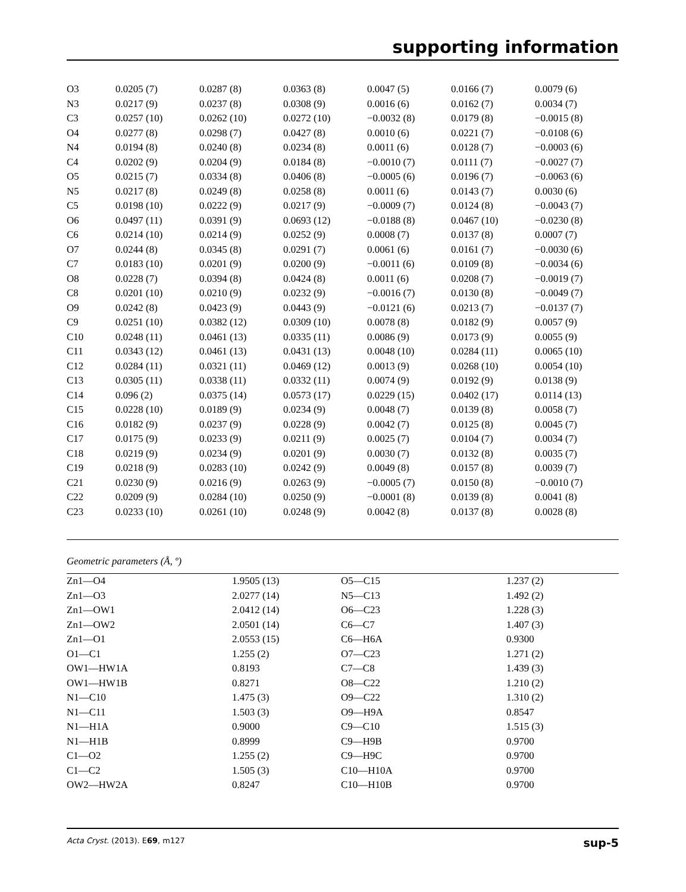supporting information
| O3 | 0.0205 (7) | 0.0287 (8) | 0.0363 (8) | 0.0047 (5) | 0.0166 (7) | 0.0079 (6) |
| N3 | 0.0217 (9) | 0.0237 (8) | 0.0308 (9) | 0.0016 (6) | 0.0162 (7) | 0.0034 (7) |
| C3 | 0.0257 (10) | 0.0262 (10) | 0.0272 (10) | −0.0032 (8) | 0.0179 (8) | −0.0015 (8) |
| O4 | 0.0277 (8) | 0.0298 (7) | 0.0427 (8) | 0.0010 (6) | 0.0221 (7) | −0.0108 (6) |
| N4 | 0.0194 (8) | 0.0240 (8) | 0.0234 (8) | 0.0011 (6) | 0.0128 (7) | −0.0003 (6) |
| C4 | 0.0202 (9) | 0.0204 (9) | 0.0184 (8) | −0.0010 (7) | 0.0111 (7) | −0.0027 (7) |
| O5 | 0.0215 (7) | 0.0334 (8) | 0.0406 (8) | −0.0005 (6) | 0.0196 (7) | −0.0063 (6) |
| N5 | 0.0217 (8) | 0.0249 (8) | 0.0258 (8) | 0.0011 (6) | 0.0143 (7) | 0.0030 (6) |
| C5 | 0.0198 (10) | 0.0222 (9) | 0.0217 (9) | −0.0009 (7) | 0.0124 (8) | −0.0043 (7) |
| O6 | 0.0497 (11) | 0.0391 (9) | 0.0693 (12) | −0.0188 (8) | 0.0467 (10) | −0.0230 (8) |
| C6 | 0.0214 (10) | 0.0214 (9) | 0.0252 (9) | 0.0008 (7) | 0.0137 (8) | 0.0007 (7) |
| O7 | 0.0244 (8) | 0.0345 (8) | 0.0291 (7) | 0.0061 (6) | 0.0161 (7) | −0.0030 (6) |
| C7 | 0.0183 (10) | 0.0201 (9) | 0.0200 (9) | −0.0011 (6) | 0.0109 (8) | −0.0034 (6) |
| O8 | 0.0228 (7) | 0.0394 (8) | 0.0424 (8) | 0.0011 (6) | 0.0208 (7) | −0.0019 (7) |
| C8 | 0.0201 (10) | 0.0210 (9) | 0.0232 (9) | −0.0016 (7) | 0.0130 (8) | −0.0049 (7) |
| O9 | 0.0242 (8) | 0.0423 (9) | 0.0443 (9) | −0.0121 (6) | 0.0213 (7) | −0.0137 (7) |
| C9 | 0.0251 (10) | 0.0382 (12) | 0.0309 (10) | 0.0078 (8) | 0.0182 (9) | 0.0057 (9) |
| C10 | 0.0248 (11) | 0.0461 (13) | 0.0335 (11) | 0.0086 (9) | 0.0173 (9) | 0.0055 (9) |
| C11 | 0.0343 (12) | 0.0461 (13) | 0.0431 (13) | 0.0048 (10) | 0.0284 (11) | 0.0065 (10) |
| C12 | 0.0284 (11) | 0.0321 (11) | 0.0469 (12) | 0.0013 (9) | 0.0268 (10) | 0.0054 (10) |
| C13 | 0.0305 (11) | 0.0338 (11) | 0.0332 (11) | 0.0074 (9) | 0.0192 (9) | 0.0138 (9) |
| C14 | 0.096 (2) | 0.0375 (14) | 0.0573 (17) | 0.0229 (15) | 0.0402 (17) | 0.0114 (13) |
| C15 | 0.0228 (10) | 0.0189 (9) | 0.0234 (9) | 0.0048 (7) | 0.0139 (8) | 0.0058 (7) |
| C16 | 0.0182 (9) | 0.0237 (9) | 0.0228 (9) | 0.0042 (7) | 0.0125 (8) | 0.0045 (7) |
| C17 | 0.0175 (9) | 0.0233 (9) | 0.0211 (9) | 0.0025 (7) | 0.0104 (7) | 0.0034 (7) |
| C18 | 0.0219 (9) | 0.0234 (9) | 0.0201 (9) | 0.0030 (7) | 0.0132 (8) | 0.0035 (7) |
| C19 | 0.0218 (9) | 0.0283 (10) | 0.0242 (9) | 0.0049 (8) | 0.0157 (8) | 0.0039 (7) |
| C21 | 0.0230 (9) | 0.0216 (9) | 0.0263 (9) | −0.0005 (7) | 0.0150 (8) | −0.0010 (7) |
| C22 | 0.0209 (9) | 0.0284 (10) | 0.0250 (9) | −0.0001 (8) | 0.0139 (8) | 0.0041 (8) |
| C23 | 0.0233 (10) | 0.0261 (10) | 0.0248 (9) | 0.0042 (8) | 0.0137 (8) | 0.0028 (8) |
Geometric parameters (Å, º)
| Zn1—O4 | 1.9505 (13) | O5—C15 | 1.237 (2) |
| Zn1—O3 | 2.0277 (14) | N5—C13 | 1.492 (2) |
| Zn1—OW1 | 2.0412 (14) | O6—C23 | 1.228 (3) |
| Zn1—OW2 | 2.0501 (14) | C6—C7 | 1.407 (3) |
| Zn1—O1 | 2.0553 (15) | C6—H6A | 0.9300 |
| O1—C1 | 1.255 (2) | O7—C23 | 1.271 (2) |
| OW1—HW1A | 0.8193 | C7—C8 | 1.439 (3) |
| OW1—HW1B | 0.8271 | O8—C22 | 1.210 (2) |
| N1—C10 | 1.475 (3) | O9—C22 | 1.310 (2) |
| N1—C11 | 1.503 (3) | O9—H9A | 0.8547 |
| N1—H1A | 0.9000 | C9—C10 | 1.515 (3) |
| N1—H1B | 0.8999 | C9—H9B | 0.9700 |
| C1—O2 | 1.255 (2) | C9—H9C | 0.9700 |
| C1—C2 | 1.505 (3) | C10—H10A | 0.9700 |
| OW2—HW2A | 0.8247 | C10—H10B | 0.9700 |
Acta Cryst. (2013). E69, m127 sup-5